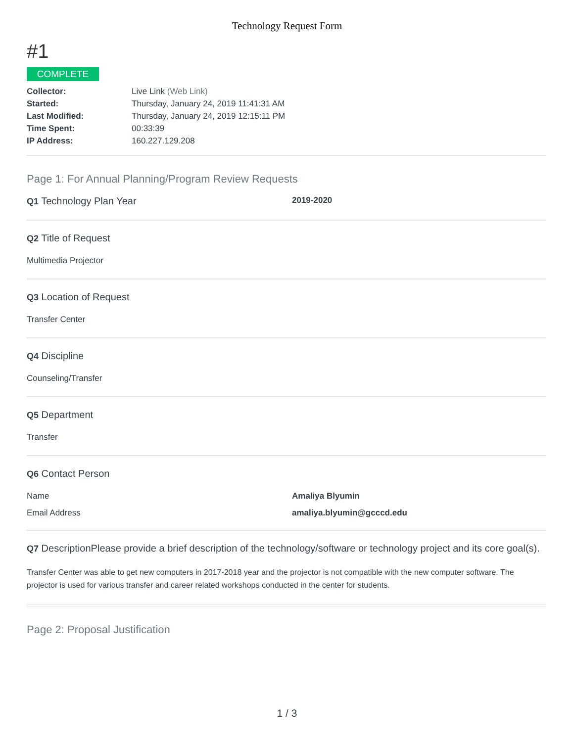Technology Request Form
#1
COMPLETE
| Collector: | Live Link (Web Link) |
| Started: | Thursday, January 24, 2019 11:41:31 AM |
| Last Modified: | Thursday, January 24, 2019 12:15:11 PM |
| Time Spent: | 00:33:39 |
| IP Address: | 160.227.129.208 |
Page 1: For Annual Planning/Program Review Requests
Q1 Technology Plan Year
2019-2020
Q2 Title of Request
Multimedia Projector
Q3 Location of Request
Transfer Center
Q4 Discipline
Counseling/Transfer
Q5 Department
Transfer
Q6 Contact Person
Name Amaliya Blyumin
Email Address amaliya.blyumin@gcccd.edu
Q7 DescriptionPlease provide a brief description of the technology/software or technology project and its core goal(s).
Transfer Center was able to get new computers in 2017-2018 year and the projector is not compatible with the new computer software. The projector is used for various transfer and career related workshops conducted in the center for students.
Page 2: Proposal Justification
1 / 3